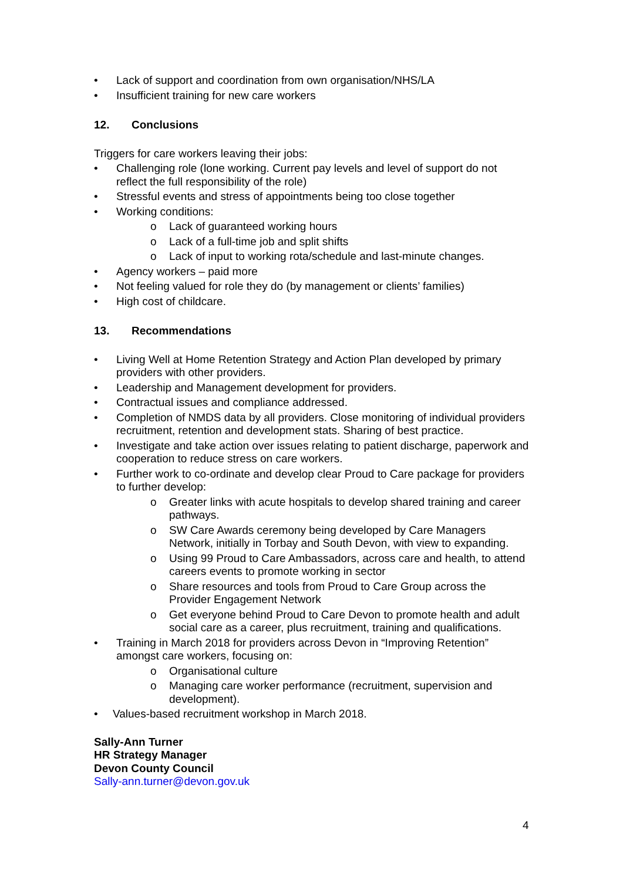• Lack of support and coordination from own organisation/NHS/LA
• Insufficient training for new care workers
12. Conclusions
Triggers for care workers leaving their jobs:
• Challenging role (lone working. Current pay levels and level of support do not reflect the full responsibility of the role)
• Stressful events and stress of appointments being too close together
• Working conditions:
o Lack of guaranteed working hours
o Lack of a full-time job and split shifts
o Lack of input to working rota/schedule and last-minute changes.
• Agency workers – paid more
• Not feeling valued for role they do (by management or clients’ families)
• High cost of childcare.
13. Recommendations
• Living Well at Home Retention Strategy and Action Plan developed by primary providers with other providers.
• Leadership and Management development for providers.
• Contractual issues and compliance addressed.
• Completion of NMDS data by all providers. Close monitoring of individual providers recruitment, retention and development stats. Sharing of best practice.
• Investigate and take action over issues relating to patient discharge, paperwork and cooperation to reduce stress on care workers.
• Further work to co-ordinate and develop clear Proud to Care package for providers to further develop:
o Greater links with acute hospitals to develop shared training and career pathways.
o SW Care Awards ceremony being developed by Care Managers Network, initially in Torbay and South Devon, with view to expanding.
o Using 99 Proud to Care Ambassadors, across care and health, to attend careers events to promote working in sector
o Share resources and tools from Proud to Care Group across the Provider Engagement Network
o Get everyone behind Proud to Care Devon to promote health and adult social care as a career, plus recruitment, training and qualifications.
• Training in March 2018 for providers across Devon in “Improving Retention” amongst care workers, focusing on:
o Organisational culture
o Managing care worker performance (recruitment, supervision and development).
• Values-based recruitment workshop in March 2018.
Sally-Ann Turner
HR Strategy Manager
Devon County Council
Sally-ann.turner@devon.gov.uk
4